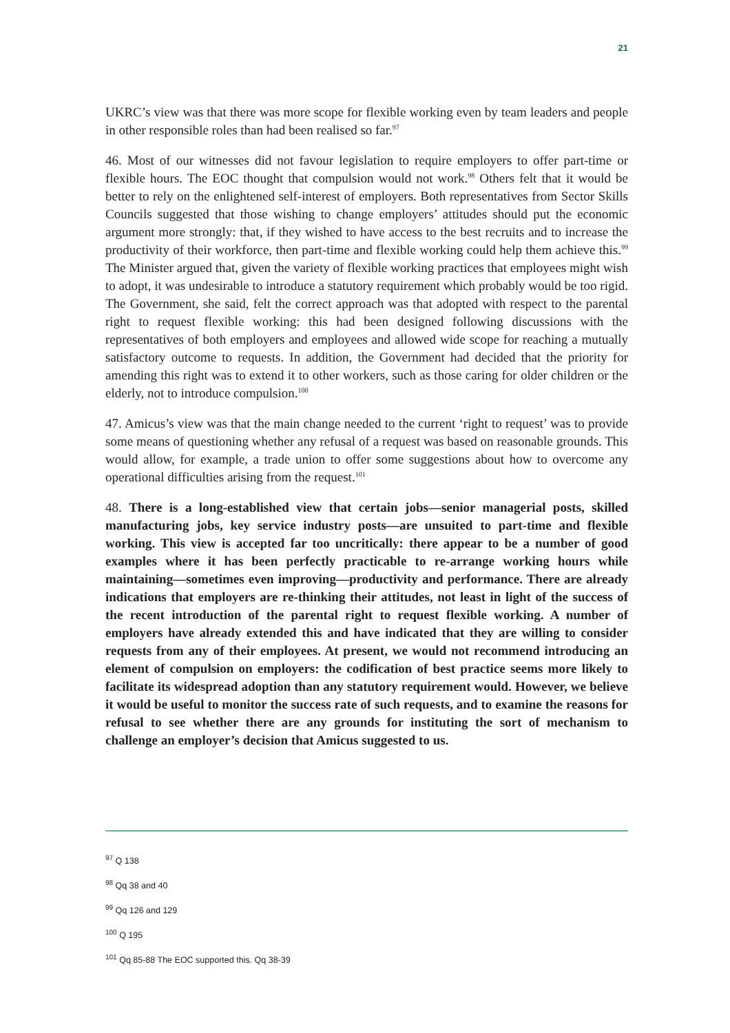21
UKRC’s view was that there was more scope for flexible working even by team leaders and people in other responsible roles than had been realised so far.<sup>97</sup>
46. Most of our witnesses did not favour legislation to require employers to offer part-time or flexible hours. The EOC thought that compulsion would not work.<sup>98</sup> Others felt that it would be better to rely on the enlightened self-interest of employers. Both representatives from Sector Skills Councils suggested that those wishing to change employers’ attitudes should put the economic argument more strongly: that, if they wished to have access to the best recruits and to increase the productivity of their workforce, then part-time and flexible working could help them achieve this.<sup>99</sup> The Minister argued that, given the variety of flexible working practices that employees might wish to adopt, it was undesirable to introduce a statutory requirement which probably would be too rigid. The Government, she said, felt the correct approach was that adopted with respect to the parental right to request flexible working: this had been designed following discussions with the representatives of both employers and employees and allowed wide scope for reaching a mutually satisfactory outcome to requests. In addition, the Government had decided that the priority for amending this right was to extend it to other workers, such as those caring for older children or the elderly, not to introduce compulsion.<sup>100</sup>
47. Amicus’s view was that the main change needed to the current ‘right to request’ was to provide some means of questioning whether any refusal of a request was based on reasonable grounds. This would allow, for example, a trade union to offer some suggestions about how to overcome any operational difficulties arising from the request.<sup>101</sup>
48. There is a long-established view that certain jobs—senior managerial posts, skilled manufacturing jobs, key service industry posts—are unsuited to part-time and flexible working. This view is accepted far too uncritically: there appear to be a number of good examples where it has been perfectly practicable to re-arrange working hours while maintaining—sometimes even improving—productivity and performance. There are already indications that employers are re-thinking their attitudes, not least in light of the success of the recent introduction of the parental right to request flexible working. A number of employers have already extended this and have indicated that they are willing to consider requests from any of their employees. At present, we would not recommend introducing an element of compulsion on employers: the codification of best practice seems more likely to facilitate its widespread adoption than any statutory requirement would. However, we believe it would be useful to monitor the success rate of such requests, and to examine the reasons for refusal to see whether there are any grounds for instituting the sort of mechanism to challenge an employer’s decision that Amicus suggested to us.
<sup>97</sup> Q 138
<sup>98</sup> Qq 38 and 40
<sup>99</sup> Qq 126 and 129
<sup>100</sup> Q 195
<sup>101</sup> Qq 85-88 The EOC supported this. Qq 38-39